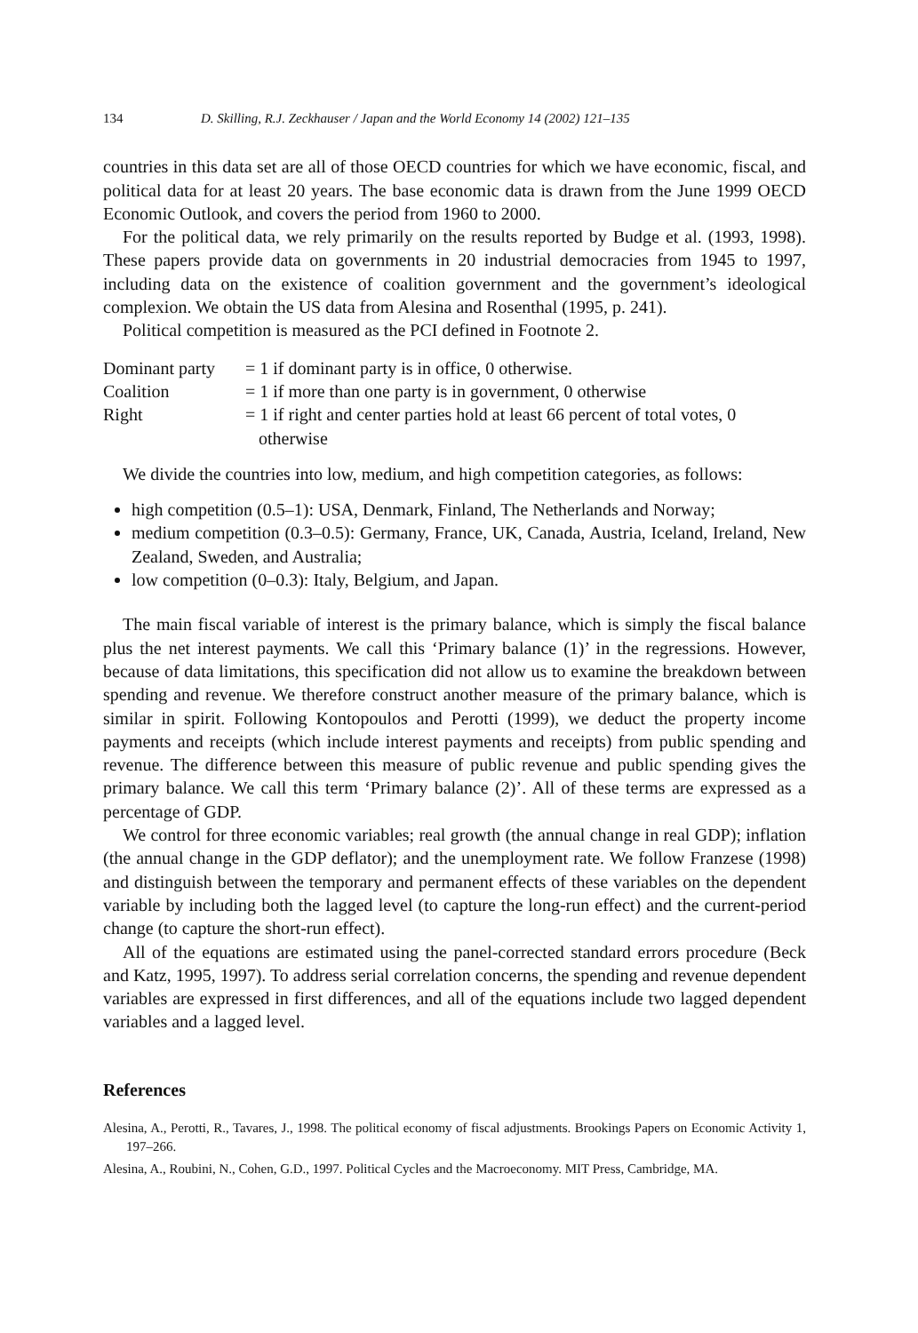134 D. Skilling, R.J. Zeckhauser / Japan and the World Economy 14 (2002) 121–135
countries in this data set are all of those OECD countries for which we have economic, fiscal, and political data for at least 20 years. The base economic data is drawn from the June 1999 OECD Economic Outlook, and covers the period from 1960 to 2000.
For the political data, we rely primarily on the results reported by Budge et al. (1993, 1998). These papers provide data on governments in 20 industrial democracies from 1945 to 1997, including data on the existence of coalition government and the government’s ideological complexion. We obtain the US data from Alesina and Rosenthal (1995, p. 241).
Political competition is measured as the PCI defined in Footnote 2.
| Dominant party | = 1 if dominant party is in office, 0 otherwise. |
| Coalition | = 1 if more than one party is in government, 0 otherwise |
| Right | = 1 if right and center parties hold at least 66 percent of total votes, 0 otherwise |
We divide the countries into low, medium, and high competition categories, as follows:
high competition (0.5–1): USA, Denmark, Finland, The Netherlands and Norway;
medium competition (0.3–0.5): Germany, France, UK, Canada, Austria, Iceland, Ireland, New Zealand, Sweden, and Australia;
low competition (0–0.3): Italy, Belgium, and Japan.
The main fiscal variable of interest is the primary balance, which is simply the fiscal balance plus the net interest payments. We call this ‘Primary balance (1)’ in the regressions. However, because of data limitations, this specification did not allow us to examine the breakdown between spending and revenue. We therefore construct another measure of the primary balance, which is similar in spirit. Following Kontopoulos and Perotti (1999), we deduct the property income payments and receipts (which include interest payments and receipts) from public spending and revenue. The difference between this measure of public revenue and public spending gives the primary balance. We call this term ‘Primary balance (2)’. All of these terms are expressed as a percentage of GDP.
We control for three economic variables; real growth (the annual change in real GDP); inflation (the annual change in the GDP deflator); and the unemployment rate. We follow Franzese (1998) and distinguish between the temporary and permanent effects of these variables on the dependent variable by including both the lagged level (to capture the long-run effect) and the current-period change (to capture the short-run effect).
All of the equations are estimated using the panel-corrected standard errors procedure (Beck and Katz, 1995, 1997). To address serial correlation concerns, the spending and revenue dependent variables are expressed in first differences, and all of the equations include two lagged dependent variables and a lagged level.
References
Alesina, A., Perotti, R., Tavares, J., 1998. The political economy of fiscal adjustments. Brookings Papers on Economic Activity 1, 197–266.
Alesina, A., Roubini, N., Cohen, G.D., 1997. Political Cycles and the Macroeconomy. MIT Press, Cambridge, MA.